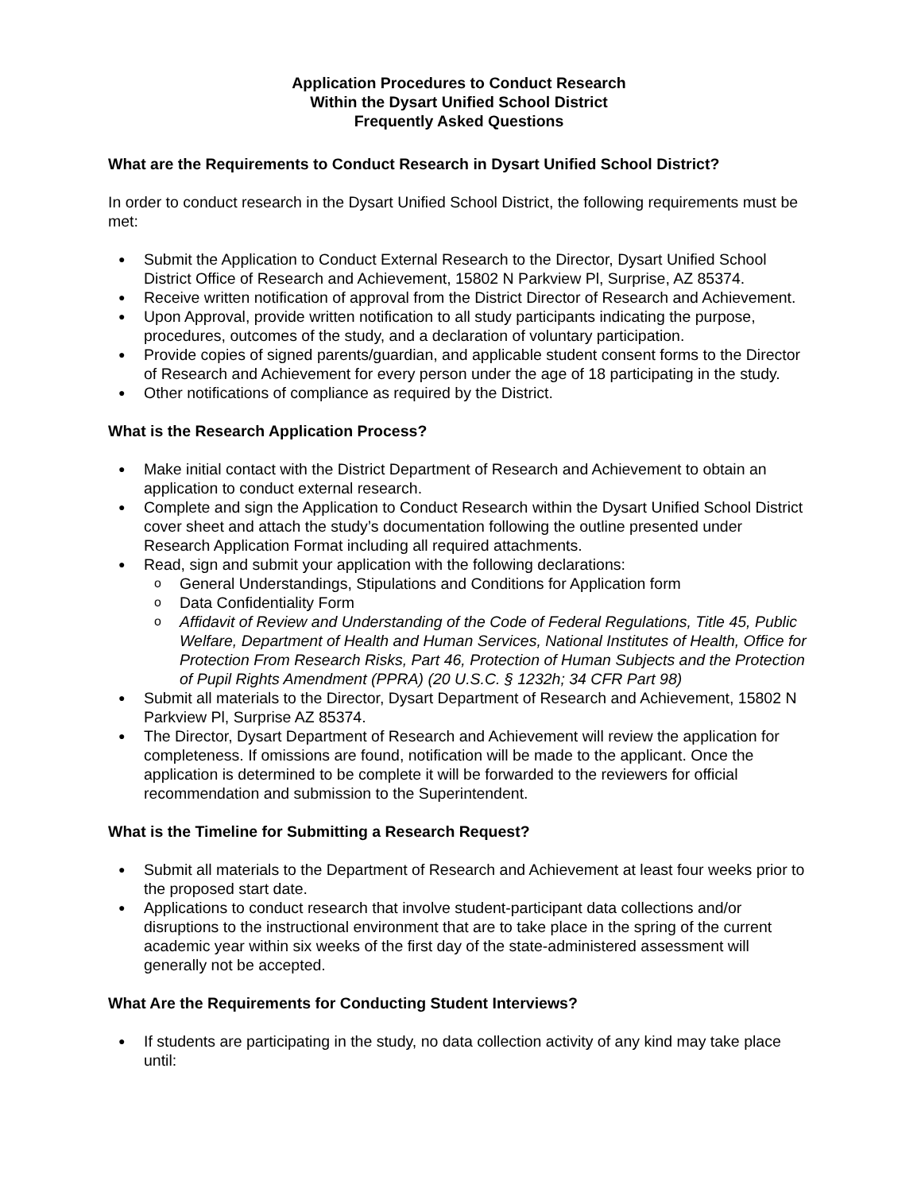Application Procedures to Conduct Research
Within the Dysart Unified School District
Frequently Asked Questions
What are the Requirements to Conduct Research in Dysart Unified School District?
In order to conduct research in the Dysart Unified School District, the following requirements must be met:
● Submit the Application to Conduct External Research to the Director, Dysart Unified School District Office of Research and Achievement, 15802 N Parkview Pl, Surprise, AZ 85374.
● Receive written notification of approval from the District Director of Research and Achievement.
● Upon Approval, provide written notification to all study participants indicating the purpose, procedures, outcomes of the study, and a declaration of voluntary participation.
● Provide copies of signed parents/guardian, and applicable student consent forms to the Director of Research and Achievement for every person under the age of 18 participating in the study.
● Other notifications of compliance as required by the District.
What is the Research Application Process?
● Make initial contact with the District Department of Research and Achievement to obtain an application to conduct external research.
● Complete and sign the Application to Conduct Research within the Dysart Unified School District cover sheet and attach the study’s documentation following the outline presented under Research Application Format including all required attachments.
● Read, sign and submit your application with the following declarations:
o General Understandings, Stipulations and Conditions for Application form
o Data Confidentiality Form
o Affidavit of Review and Understanding of the Code of Federal Regulations, Title 45, Public Welfare, Department of Health and Human Services, National Institutes of Health, Office for Protection From Research Risks, Part 46, Protection of Human Subjects and the Protection of Pupil Rights Amendment (PPRA) (20 U.S.C. § 1232h; 34 CFR Part 98)
● Submit all materials to the Director, Dysart Department of Research and Achievement, 15802 N Parkview Pl, Surprise AZ 85374.
● The Director, Dysart Department of Research and Achievement will review the application for completeness. If omissions are found, notification will be made to the applicant. Once the application is determined to be complete it will be forwarded to the reviewers for official recommendation and submission to the Superintendent.
What is the Timeline for Submitting a Research Request?
● Submit all materials to the Department of Research and Achievement at least four weeks prior to the proposed start date.
● Applications to conduct research that involve student-participant data collections and/or disruptions to the instructional environment that are to take place in the spring of the current academic year within six weeks of the first day of the state-administered assessment will generally not be accepted.
What Are the Requirements for Conducting Student Interviews?
● If students are participating in the study, no data collection activity of any kind may take place until: